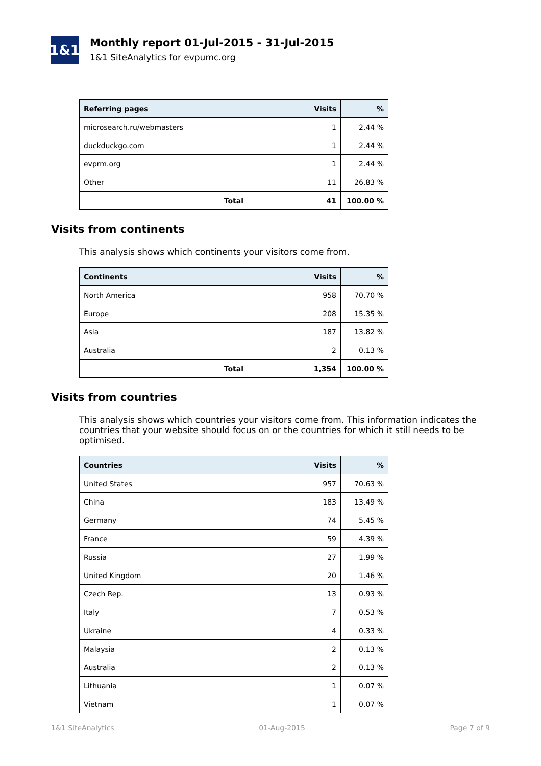1&1
Monthly report 01-Jul-2015 - 31-Jul-2015
1&1 SiteAnalytics for evpumc.org
| Referring pages | Visits | % |
| --- | --- | --- |
| microsearch.ru/webmasters | 1 | 2.44 % |
| duckduckgo.com | 1 | 2.44 % |
| evprm.org | 1 | 2.44 % |
| Other | 11 | 26.83 % |
| Total | 41 | 100.00 % |
Visits from continents
This analysis shows which continents your visitors come from.
| Continents | Visits | % |
| --- | --- | --- |
| North America | 958 | 70.70 % |
| Europe | 208 | 15.35 % |
| Asia | 187 | 13.82 % |
| Australia | 2 | 0.13 % |
| Total | 1,354 | 100.00 % |
Visits from countries
This analysis shows which countries your visitors come from. This information indicates the countries that your website should focus on or the countries for which it still needs to be optimised.
| Countries | Visits | % |
| --- | --- | --- |
| United States | 957 | 70.63 % |
| China | 183 | 13.49 % |
| Germany | 74 | 5.45 % |
| France | 59 | 4.39 % |
| Russia | 27 | 1.99 % |
| United Kingdom | 20 | 1.46 % |
| Czech Rep. | 13 | 0.93 % |
| Italy | 7 | 0.53 % |
| Ukraine | 4 | 0.33 % |
| Malaysia | 2 | 0.13 % |
| Australia | 2 | 0.13 % |
| Lithuania | 1 | 0.07 % |
| Vietnam | 1 | 0.07 % |
1&1 SiteAnalytics 01-Aug-2015 Page 7 of 9